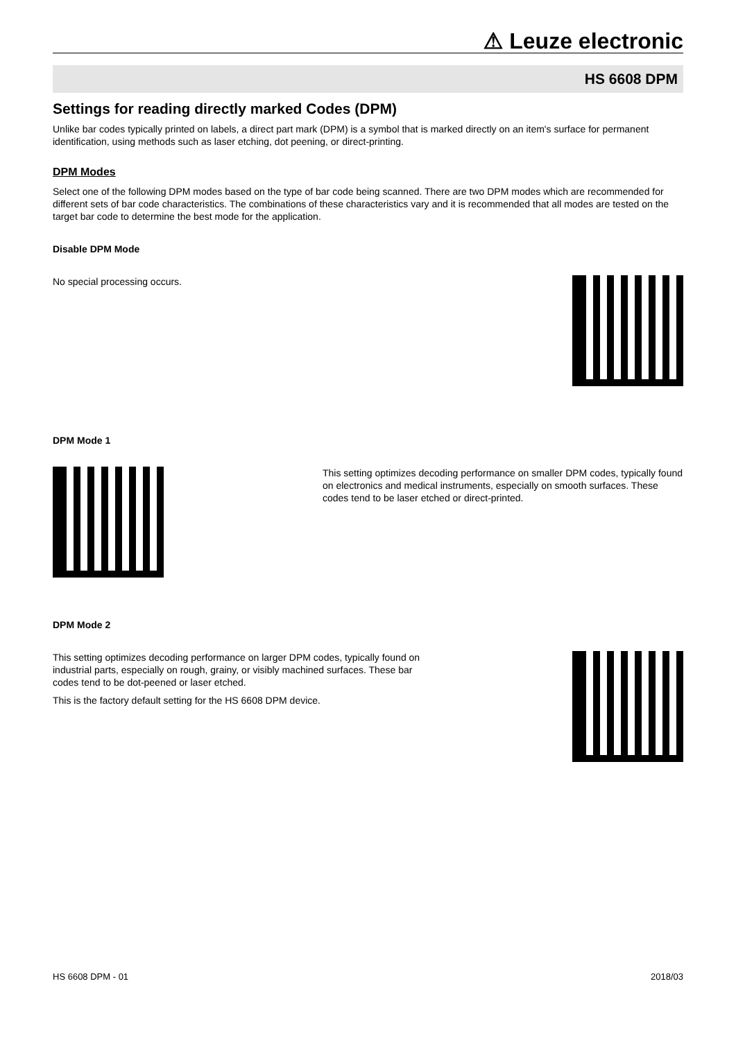⚠ Leuze electronic
HS 6608 DPM
Settings for reading directly marked Codes (DPM)
Unlike bar codes typically printed on labels, a direct part mark (DPM) is a symbol that is marked directly on an item's surface for permanent identification, using methods such as laser etching, dot peening, or direct-printing.
DPM Modes
Select one of the following DPM modes based on the type of bar code being scanned. There are two DPM modes which are recommended for different sets of bar code characteristics. The combinations of these characteristics vary and it is recommended that all modes are tested on the target bar code to determine the best mode for the application.
Disable DPM Mode
No special processing occurs.
DPM Mode 1
This setting optimizes decoding performance on smaller DPM codes, typically found on electronics and medical instruments, especially on smooth surfaces. These codes tend to be laser etched or direct-printed.
DPM Mode 2
This setting optimizes decoding performance on larger DPM codes, typically found on industrial parts, especially on rough, grainy, or visibly machined surfaces. These bar codes tend to be dot-peened or laser etched.
This is the factory default setting for the HS 6608 DPM device.
HS 6608 DPM - 01 2018/03